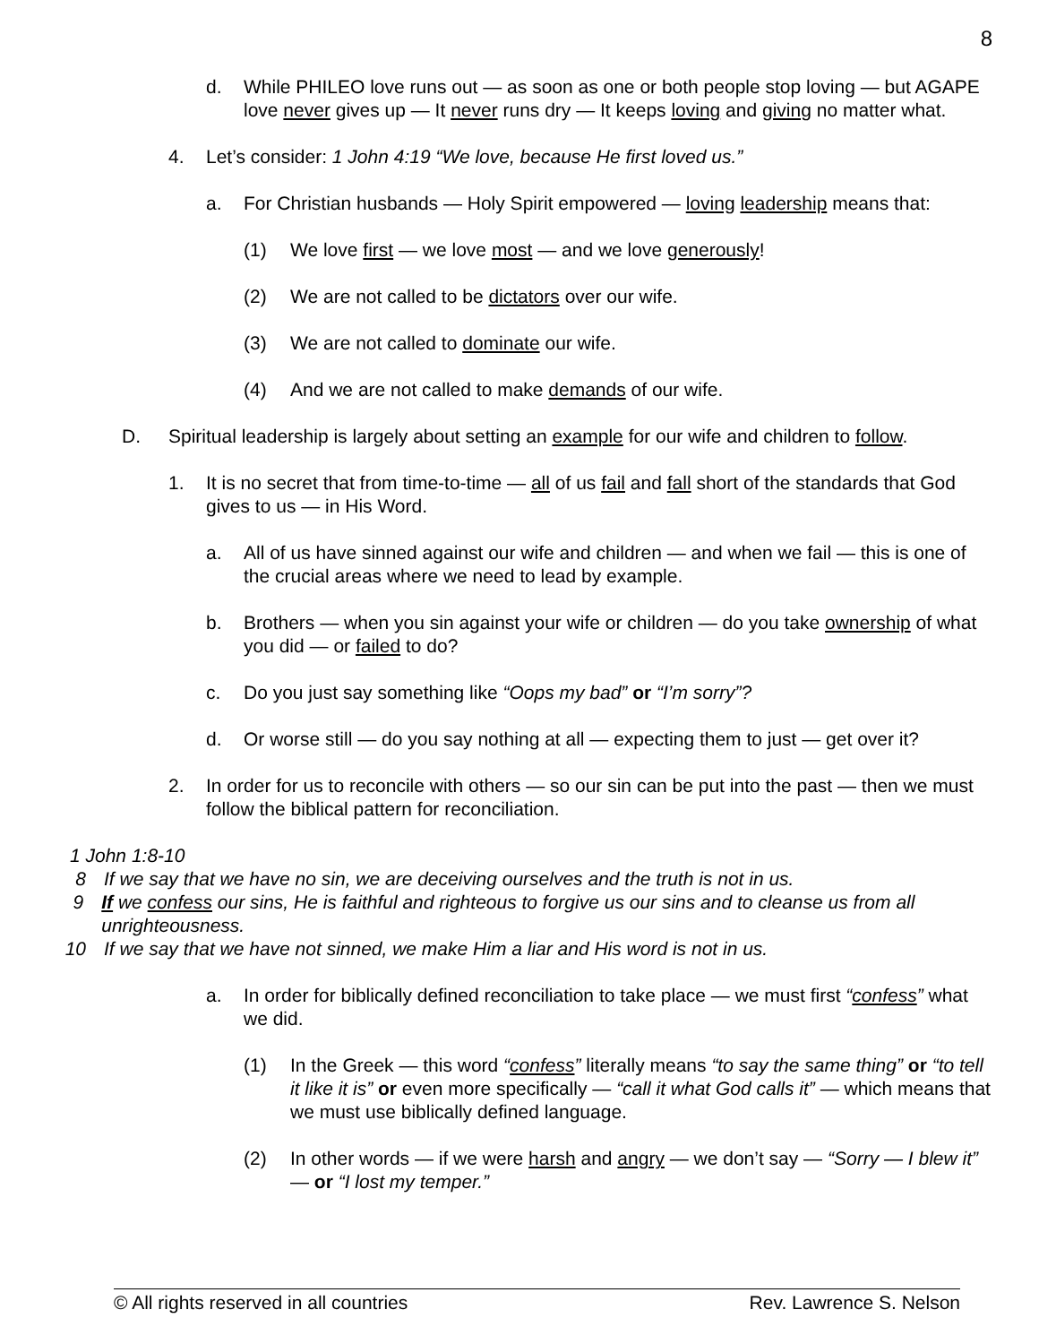8
d. While PHILEO love runs out — as soon as one or both people stop loving — but AGAPE love never gives up — It never runs dry — It keeps loving and giving no matter what.
4. Let’s consider: 1 John 4:19 “We love, because He first loved us.”
a. For Christian husbands — Holy Spirit empowered — loving leadership means that:
(1) We love first — we love most — and we love generously!
(2) We are not called to be dictators over our wife.
(3) We are not called to dominate our wife.
(4) And we are not called to make demands of our wife.
D. Spiritual leadership is largely about setting an example for our wife and children to follow.
1. It is no secret that from time-to-time — all of us fail and fall short of the standards that God gives to us — in His Word.
a. All of us have sinned against our wife and children — and when we fail — this is one of the crucial areas where we need to lead by example.
b. Brothers — when you sin against your wife or children — do you take ownership of what you did — or failed to do?
c. Do you just say something like “Oops my bad” or “I’m sorry”?
d. Or worse still — do you say nothing at all — expecting them to just — get over it?
2. In order for us to reconcile with others — so our sin can be put into the past — then we must follow the biblical pattern for reconciliation.
1 John 1:8-10
8 If we say that we have no sin, we are deceiving ourselves and the truth is not in us.
9 If we confess our sins, He is faithful and righteous to forgive us our sins and to cleanse us from all unrighteousness.
10 If we say that we have not sinned, we make Him a liar and His word is not in us.
a. In order for biblically defined reconciliation to take place — we must first “confess” what we did.
(1) In the Greek — this word “confess” literally means “to say the same thing” or “to tell it like it is” or even more specifically — “call it what God calls it” — which means that we must use biblically defined language.
(2) In other words — if we were harsh and angry — we don’t say — “Sorry — I blew it” — or “I lost my temper.”
© All rights reserved in all countries Rev. Lawrence S. Nelson